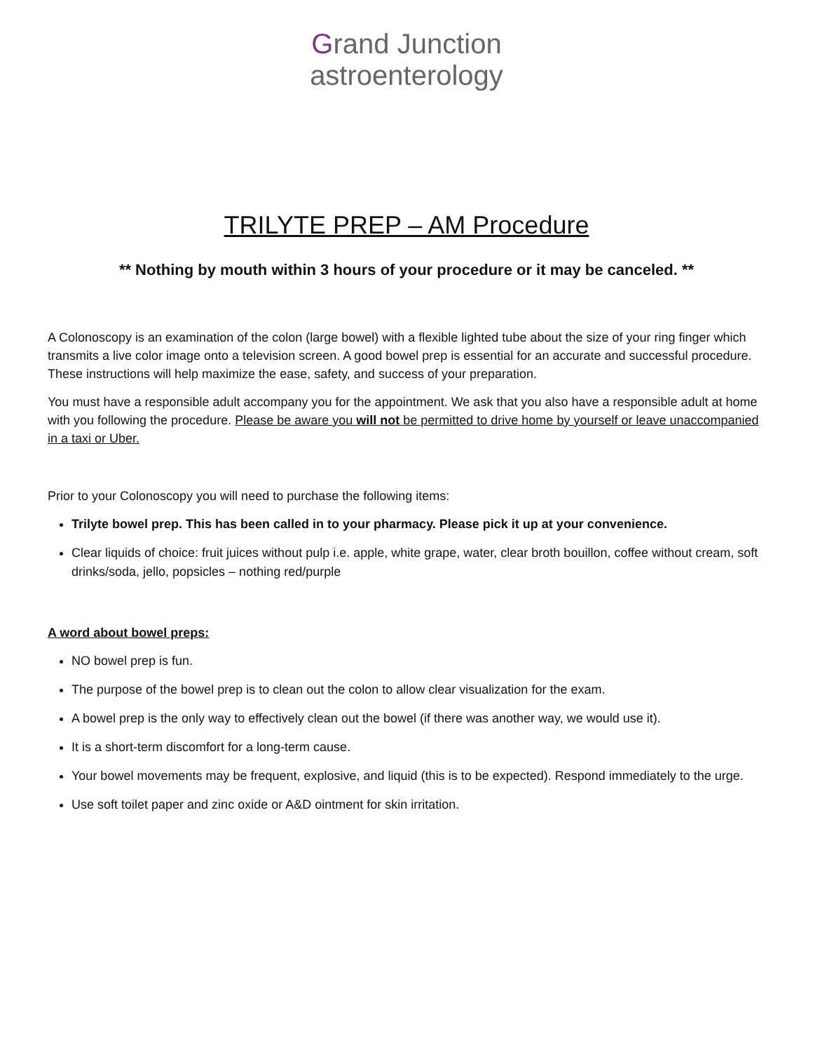Grand Junction
astroenterology
TRILYTE PREP – AM Procedure
** Nothing by mouth within 3 hours of your procedure or it may be canceled. **
A Colonoscopy is an examination of the colon (large bowel) with a flexible lighted tube about the size of your ring finger which transmits a live color image onto a television screen. A good bowel prep is essential for an accurate and successful procedure. These instructions will help maximize the ease, safety, and success of your preparation.
You must have a responsible adult accompany you for the appointment. We ask that you also have a responsible adult at home with you following the procedure. Please be aware you will not be permitted to drive home by yourself or leave unaccompanied in a taxi or Uber.
Prior to your Colonoscopy you will need to purchase the following items:
Trilyte bowel prep. This has been called in to your pharmacy. Please pick it up at your convenience.
Clear liquids of choice: fruit juices without pulp i.e. apple, white grape, water, clear broth bouillon, coffee without cream, soft drinks/soda, jello, popsicles – nothing red/purple
A word about bowel preps:
NO bowel prep is fun.
The purpose of the bowel prep is to clean out the colon to allow clear visualization for the exam.
A bowel prep is the only way to effectively clean out the bowel (if there was another way, we would use it).
It is a short-term discomfort for a long-term cause.
Your bowel movements may be frequent, explosive, and liquid (this is to be expected). Respond immediately to the urge.
Use soft toilet paper and zinc oxide or A&D ointment for skin irritation.